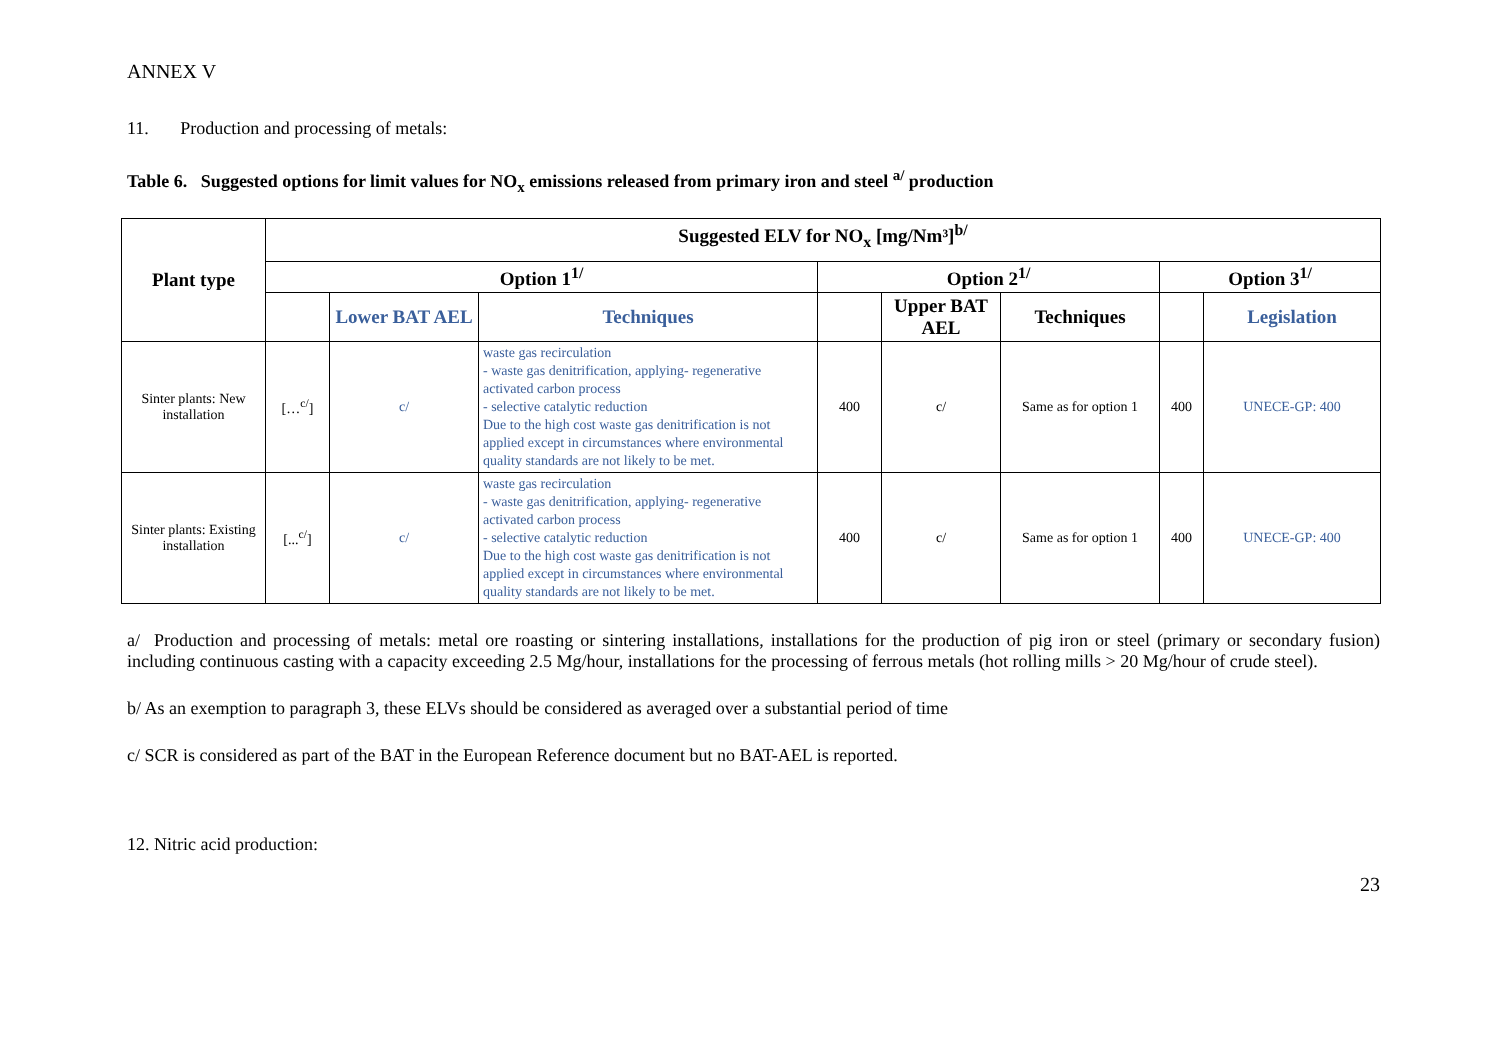ANNEX V
11. Production and processing of metals:
Table 6. Suggested options for limit values for NO<sub>x</sub> emissions released from primary iron and steel <sup>a/</sup> production
| Plant type | Suggested ELV for NO<sub>x</sub> [mg/Nm³]<sup>b/</sup> | | | | | | | |
| --- | --- | --- | --- | --- | --- | --- | --- | --- |
| | Option 1<sup>1/</sup> | | | Option 2<sup>1/</sup> | | | Option 3<sup>1/</sup> | |
| | | Lower BAT AEL | Techniques | | Upper BAT AEL | Techniques | | Legislation |
| Sinter plants: New installation | […<sup>c/</sup>] | c/ | waste gas recirculation - waste gas denitrification, applying- regenerative activated carbon process - selective catalytic reduction Due to the high cost waste gas denitrification is not applied except in circumstances where environmental quality standards are not likely to be met. | 400 | c/ | Same as for option 1 | 400 | UNECE-GP: 400 |
| Sinter plants: Existing installation | [...<sup>c/</sup>] | c/ | waste gas recirculation - waste gas denitrification, applying- regenerative activated carbon process - selective catalytic reduction Due to the high cost waste gas denitrification is not applied except in circumstances where environmental quality standards are not likely to be met. | 400 | c/ | Same as for option 1 | 400 | UNECE-GP: 400 |
a/ Production and processing of metals: metal ore roasting or sintering installations, installations for the production of pig iron or steel (primary or secondary fusion) including continuous casting with a capacity exceeding 2.5 Mg/hour, installations for the processing of ferrous metals (hot rolling mills > 20 Mg/hour of crude steel).
b/ As an exemption to paragraph 3, these ELVs should be considered as averaged over a substantial period of time
c/ SCR is considered as part of the BAT in the European Reference document but no BAT-AEL is reported.
12. Nitric acid production:
23